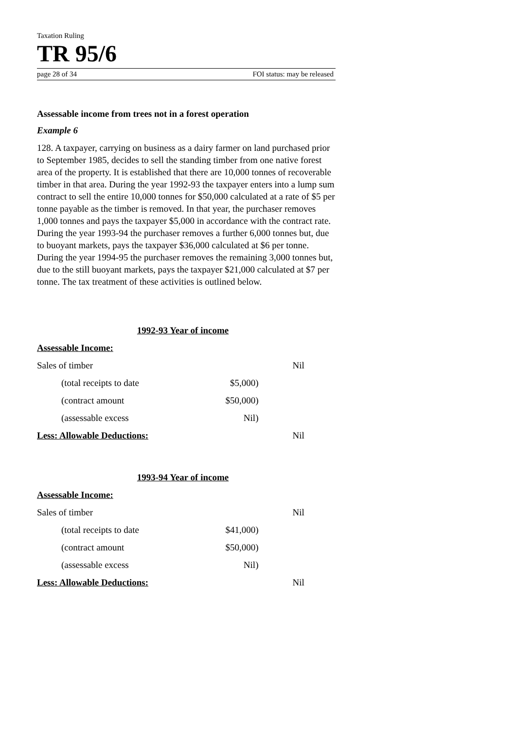Taxation Ruling
TR 95/6
page 28 of 34 FOI status: may be released
Assessable income from trees not in a forest operation
Example 6
128. A taxpayer, carrying on business as a dairy farmer on land purchased prior to September 1985, decides to sell the standing timber from one native forest area of the property. It is established that there are 10,000 tonnes of recoverable timber in that area. During the year 1992-93 the taxpayer enters into a lump sum contract to sell the entire 10,000 tonnes for $50,000 calculated at a rate of $5 per tonne payable as the timber is removed. In that year, the purchaser removes 1,000 tonnes and pays the taxpayer $5,000 in accordance with the contract rate. During the year 1993-94 the purchaser removes a further 6,000 tonnes but, due to buoyant markets, pays the taxpayer $36,000 calculated at $6 per tonne. During the year 1994-95 the purchaser removes the remaining 3,000 tonnes but, due to the still buoyant markets, pays the taxpayer $21,000 calculated at $7 per tonne. The tax treatment of these activities is outlined below.
| 1992-93 Year of income | | |
| Assessable Income: | | |
| Sales of timber | | Nil |
| (total receipts to date | $5,000) | |
| (contract amount | $50,000) | |
| (assessable excess | Nil) | |
| Less: Allowable Deductions: | | Nil |
| 1993-94 Year of income | | |
| Assessable Income: | | |
| Sales of timber | | Nil |
| (total receipts to date | $41,000) | |
| (contract amount | $50,000) | |
| (assessable excess | Nil) | |
| Less: Allowable Deductions: | | Nil |